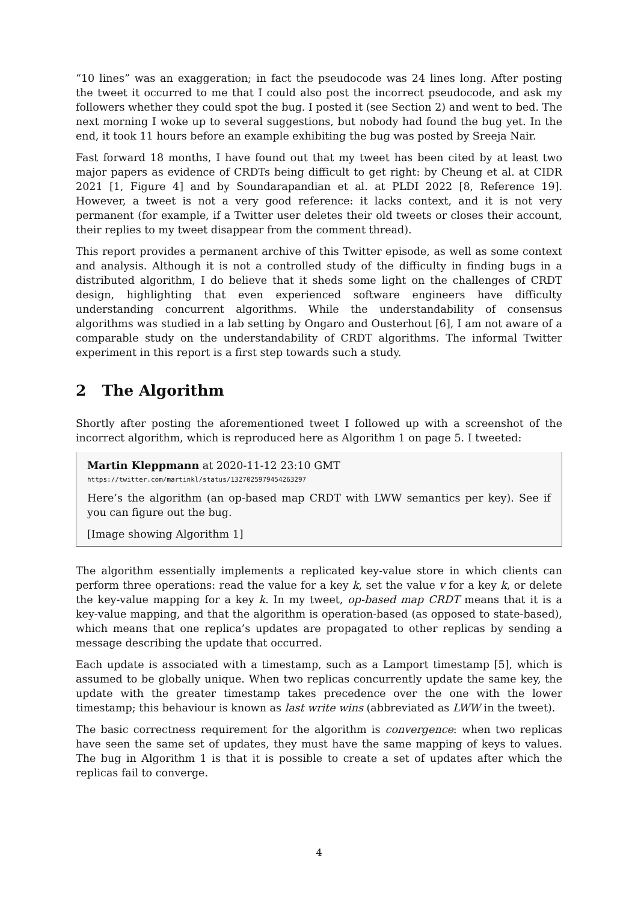“10 lines” was an exaggeration; in fact the pseudocode was 24 lines long. After posting the tweet it occurred to me that I could also post the incorrect pseudocode, and ask my followers whether they could spot the bug. I posted it (see Section 2) and went to bed. The next morning I woke up to several suggestions, but nobody had found the bug yet. In the end, it took 11 hours before an example exhibiting the bug was posted by Sreeja Nair.
Fast forward 18 months, I have found out that my tweet has been cited by at least two major papers as evidence of CRDTs being difficult to get right: by Cheung et al. at CIDR 2021 [1, Figure 4] and by Soundarapandian et al. at PLDI 2022 [8, Reference 19]. However, a tweet is not a very good reference: it lacks context, and it is not very permanent (for example, if a Twitter user deletes their old tweets or closes their account, their replies to my tweet disappear from the comment thread).
This report provides a permanent archive of this Twitter episode, as well as some context and analysis. Although it is not a controlled study of the difficulty in finding bugs in a distributed algorithm, I do believe that it sheds some light on the challenges of CRDT design, highlighting that even experienced software engineers have difficulty understanding concurrent algorithms. While the understandability of consensus algorithms was studied in a lab setting by Ongaro and Ousterhout [6], I am not aware of a comparable study on the understandability of CRDT algorithms. The informal Twitter experiment in this report is a first step towards such a study.
2 The Algorithm
Shortly after posting the aforementioned tweet I followed up with a screenshot of the incorrect algorithm, which is reproduced here as Algorithm 1 on page 5. I tweeted:
Martin Kleppmann at 2020-11-12 23:10 GMT
https://twitter.com/martinkl/status/1327025979454263297
Here’s the algorithm (an op-based map CRDT with LWW semantics per key). See if you can figure out the bug.
[Image showing Algorithm 1]
The algorithm essentially implements a replicated key-value store in which clients can perform three operations: read the value for a key k, set the value v for a key k, or delete the key-value mapping for a key k. In my tweet, op-based map CRDT means that it is a key-value mapping, and that the algorithm is operation-based (as opposed to state-based), which means that one replica’s updates are propagated to other replicas by sending a message describing the update that occurred.
Each update is associated with a timestamp, such as a Lamport timestamp [5], which is assumed to be globally unique. When two replicas concurrently update the same key, the update with the greater timestamp takes precedence over the one with the lower timestamp; this behaviour is known as last write wins (abbreviated as LWW in the tweet).
The basic correctness requirement for the algorithm is convergence: when two replicas have seen the same set of updates, they must have the same mapping of keys to values. The bug in Algorithm 1 is that it is possible to create a set of updates after which the replicas fail to converge.
4